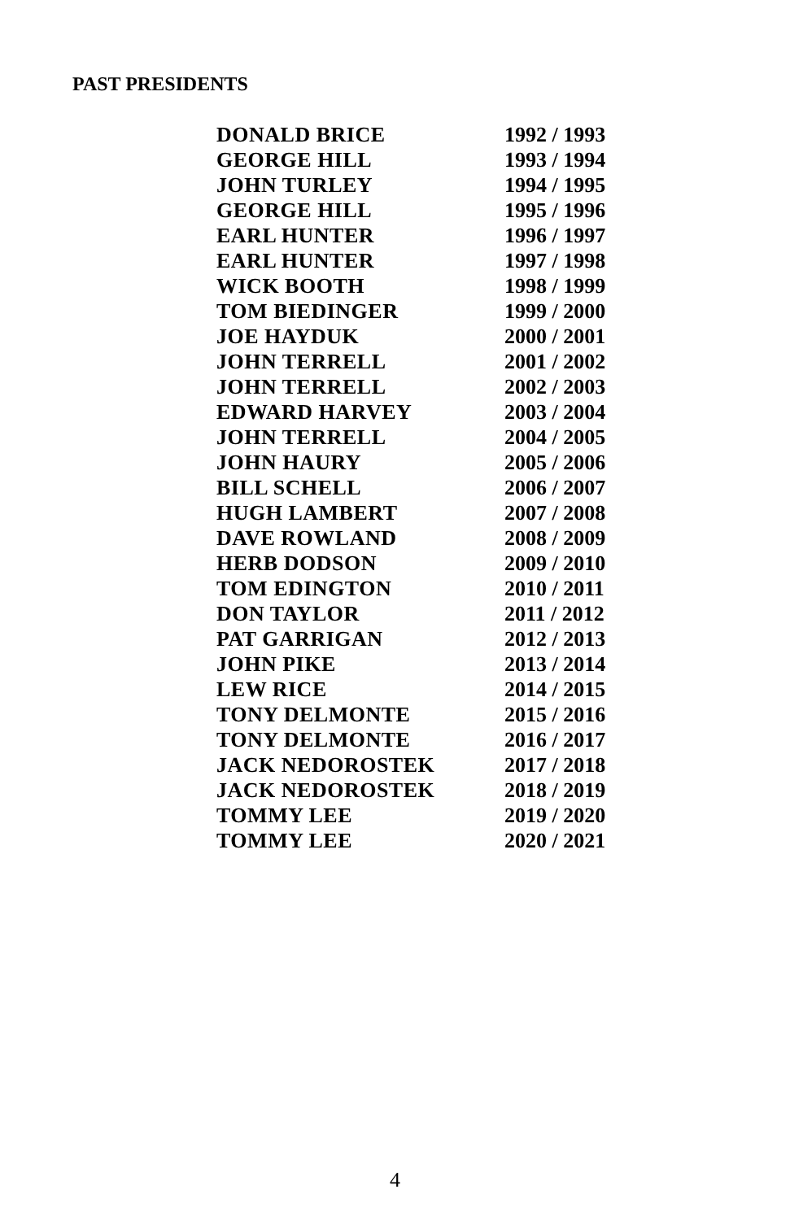PAST PRESIDENTS
| DONALD BRICE | 1992 / 1993 |
| GEORGE HILL | 1993 / 1994 |
| JOHN TURLEY | 1994 / 1995 |
| GEORGE HILL | 1995 / 1996 |
| EARL HUNTER | 1996 / 1997 |
| EARL HUNTER | 1997 / 1998 |
| WICK BOOTH | 1998 / 1999 |
| TOM BIEDINGER | 1999 / 2000 |
| JOE HAYDUK | 2000 / 2001 |
| JOHN TERRELL | 2001 / 2002 |
| JOHN TERRELL | 2002 / 2003 |
| EDWARD HARVEY | 2003 / 2004 |
| JOHN TERRELL | 2004 / 2005 |
| JOHN HAURY | 2005 / 2006 |
| BILL SCHELL | 2006 / 2007 |
| HUGH LAMBERT | 2007 / 2008 |
| DAVE ROWLAND | 2008 / 2009 |
| HERB DODSON | 2009 / 2010 |
| TOM EDINGTON | 2010 / 2011 |
| DON TAYLOR | 2011 / 2012 |
| PAT GARRIGAN | 2012 / 2013 |
| JOHN PIKE | 2013 / 2014 |
| LEW RICE | 2014 / 2015 |
| TONY DELMONTE | 2015 / 2016 |
| TONY DELMONTE | 2016 / 2017 |
| JACK NEDOROSTEK | 2017 / 2018 |
| JACK NEDOROSTEK | 2018 / 2019 |
| TOMMY LEE | 2019 / 2020 |
| TOMMY LEE | 2020 / 2021 |
4